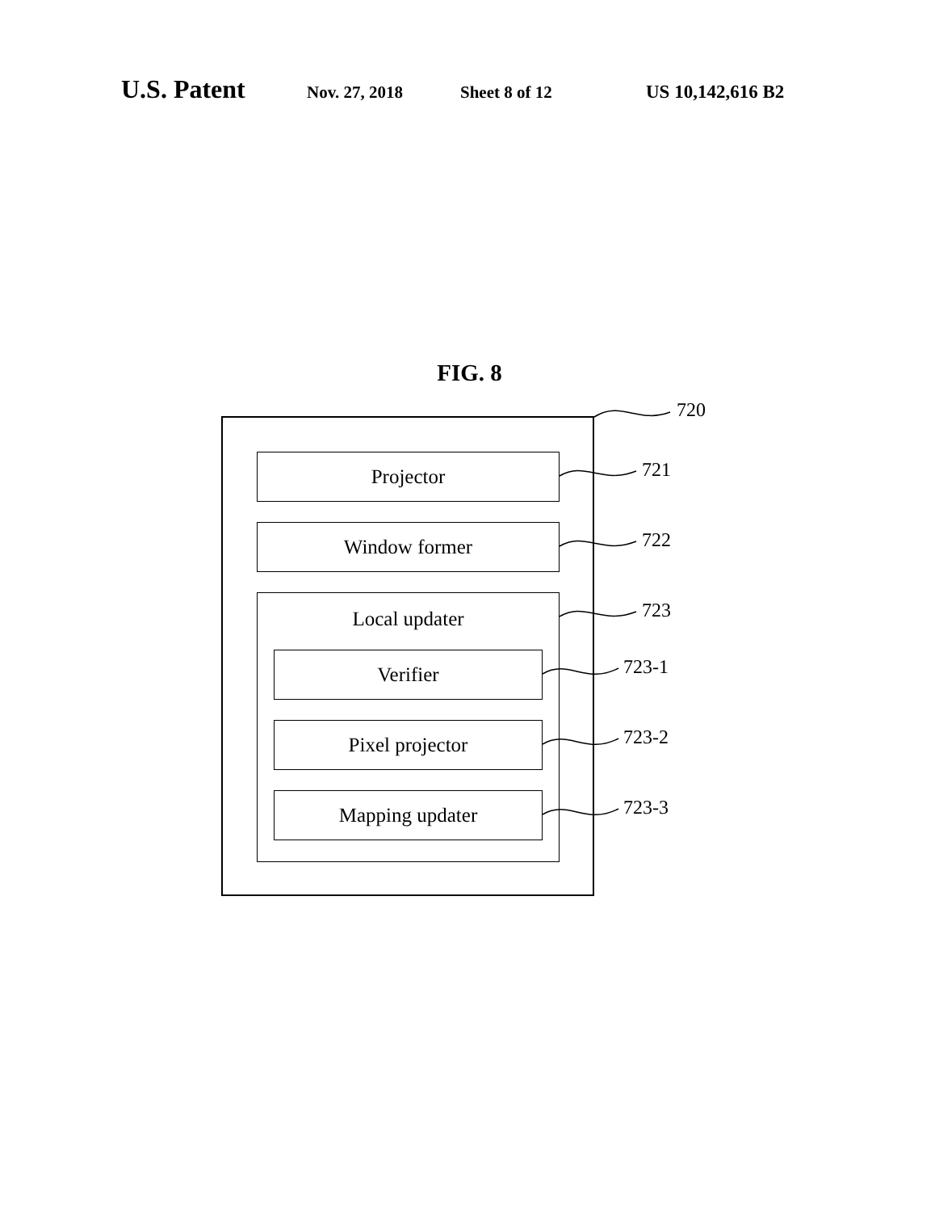U.S. Patent Nov. 27, 2018 Sheet 8 of 12 US 10,142,616 B2
FIG. 8
Projector
Window former
Local updater
Verifier
Pixel projector
Mapping updater
720
721
722
723
723-1
723-2
723-3